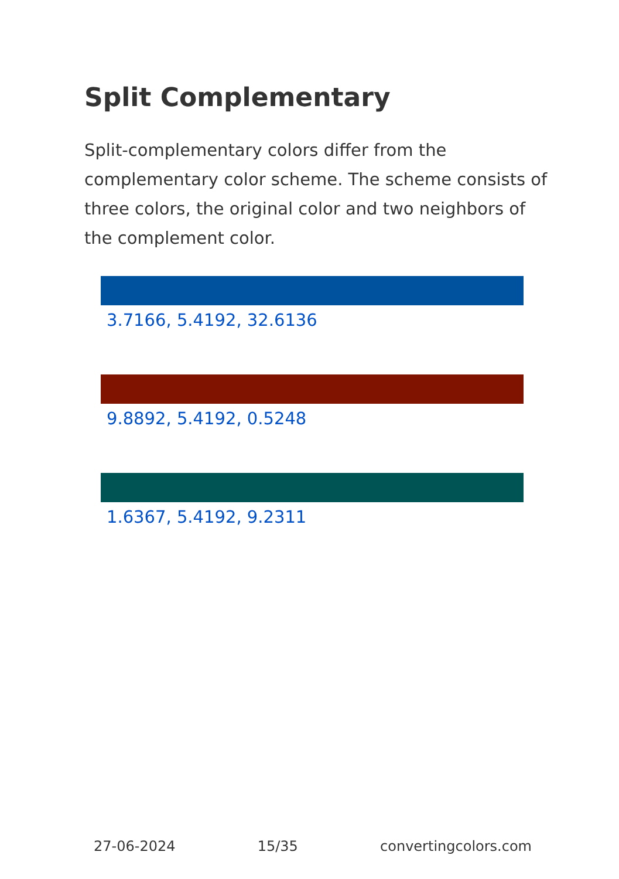Split Complementary
Split-complementary colors differ from the complementary color scheme. The scheme consists of three colors, the original color and two neighbors of the complement color.
3.7166, 5.4192, 32.6136
9.8892, 5.4192, 0.5248
1.6367, 5.4192, 9.2311
27-06-2024 15/35 convertingcolors.com